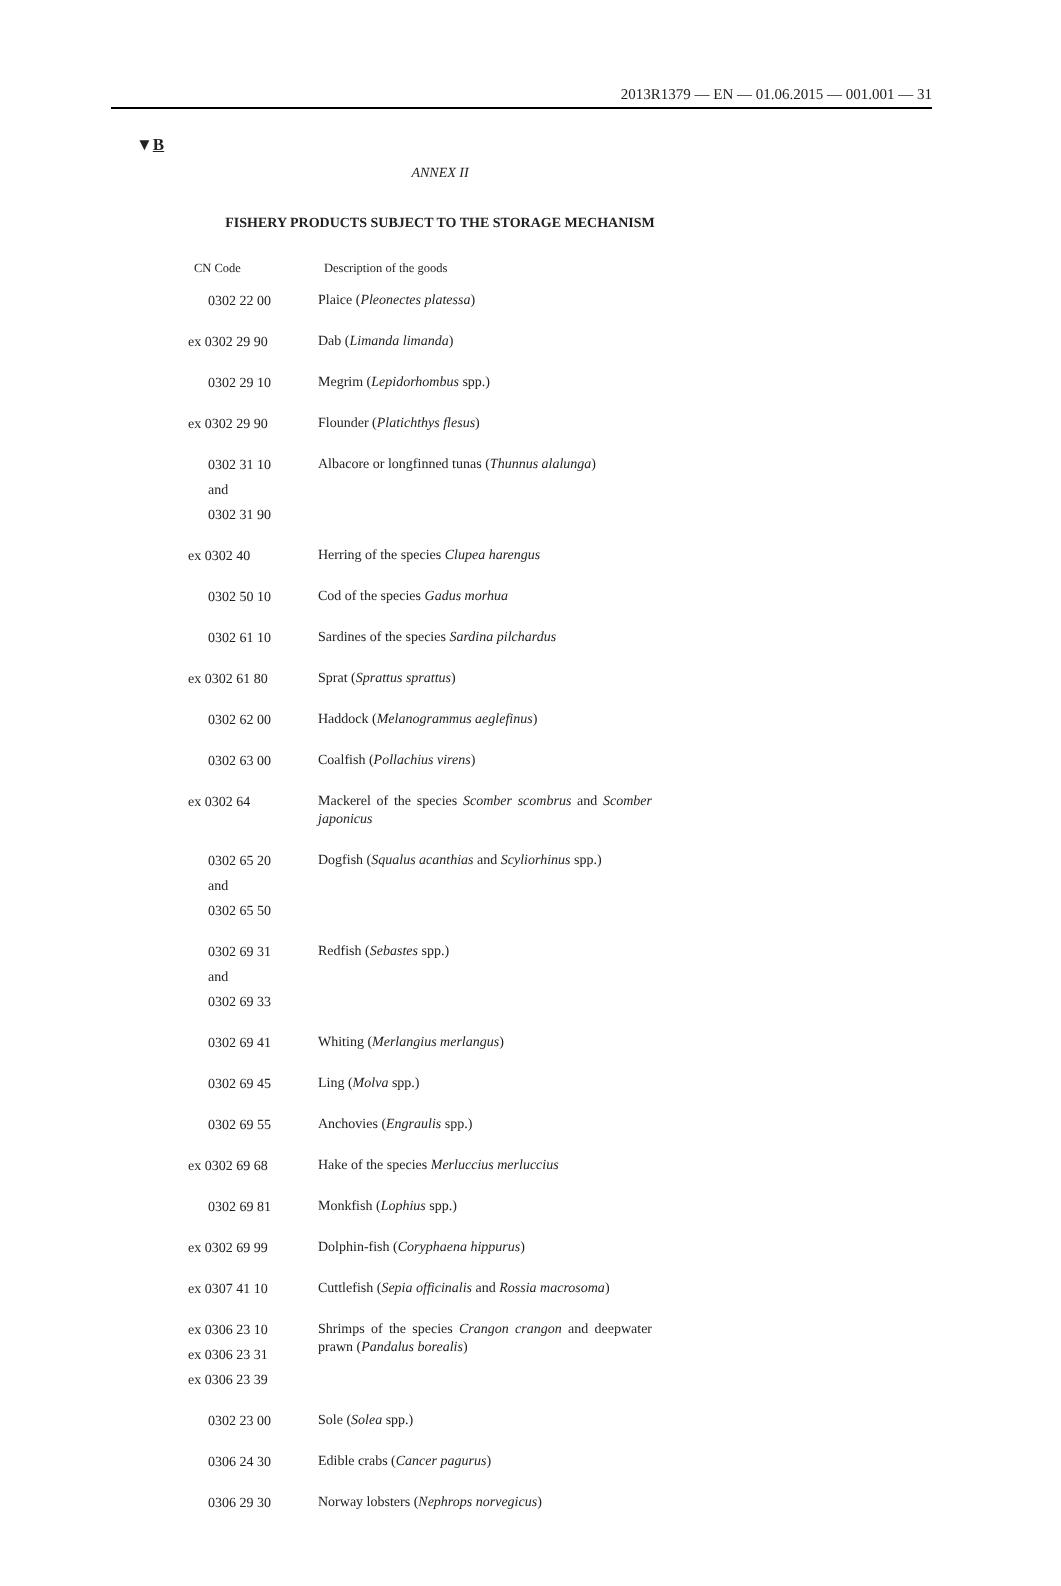2013R1379 — EN — 01.06.2015 — 001.001 — 31
▼B
ANNEX II
FISHERY PRODUCTS SUBJECT TO THE STORAGE MECHANISM
| CN Code | Description of the goods |
| --- | --- |
| 0302 22 00 | Plaice ( Pleonectes platessa ) |
| ex 0302 29 90 | Dab ( Limanda limanda ) |
| 0302 29 10 | Megrim ( Lepidorhombus spp.) |
| ex 0302 29 90 | Flounder ( Platichthys flesus ) |
| 0302 31 10 and 0302 31 90 | Albacore or longfinned tunas ( Thunnus alalunga ) |
| ex 0302 40 | Herring of the species Clupea harengus |
| 0302 50 10 | Cod of the species Gadus morhua |
| 0302 61 10 | Sardines of the species Sardina pilchardus |
| ex 0302 61 80 | Sprat ( Sprattus sprattus ) |
| 0302 62 00 | Haddock ( Melanogrammus aeglefinus ) |
| 0302 63 00 | Coalfish ( Pollachius virens ) |
| ex 0302 64 | Mackerel of the species Scomber scombrus and Scomber japonicus |
| 0302 65 20 and 0302 65 50 | Dogfish ( Squalus acanthias and Scyliorhinus spp.) |
| 0302 69 31 and 0302 69 33 | Redfish ( Sebastes spp.) |
| 0302 69 41 | Whiting ( Merlangius merlangus ) |
| 0302 69 45 | Ling ( Molva spp.) |
| 0302 69 55 | Anchovies ( Engraulis spp.) |
| ex 0302 69 68 | Hake of the species Merluccius merluccius |
| 0302 69 81 | Monkfish ( Lophius spp.) |
| ex 0302 69 99 | Dolphin-fish ( Coryphaena hippurus ) |
| ex 0307 41 10 | Cuttlefish ( Sepia officinalis and Rossia macrosoma ) |
| ex 0306 23 10 ex 0306 23 31 ex 0306 23 39 | Shrimps of the species Crangon crangon and deepwater prawn ( Pandalus borealis ) |
| 0302 23 00 | Sole ( Solea spp.) |
| 0306 24 30 | Edible crabs ( Cancer pagurus ) |
| 0306 29 30 | Norway lobsters ( Nephrops norvegicus ) |